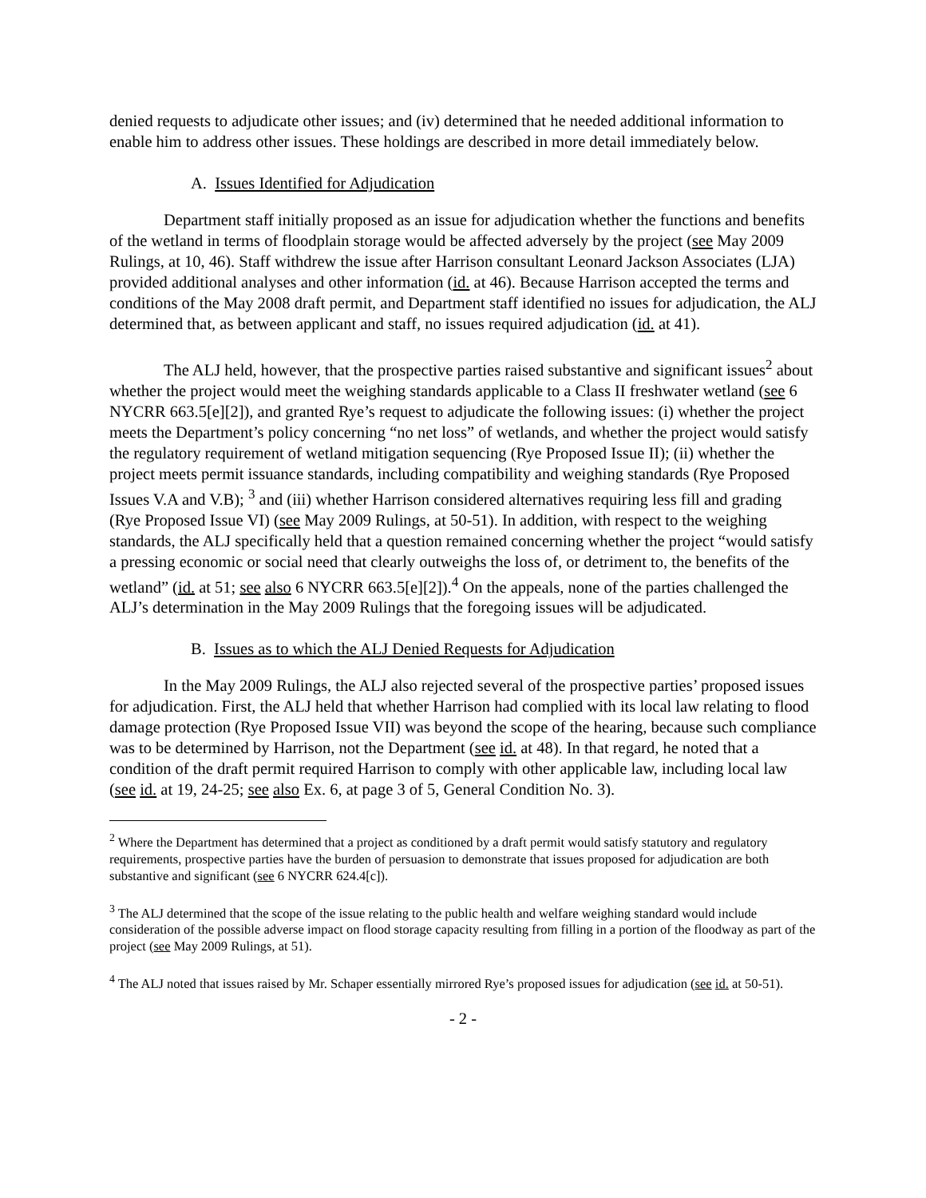denied requests to adjudicate other issues; and (iv) determined that he needed additional information to enable him to address other issues. These holdings are described in more detail immediately below.
A. Issues Identified for Adjudication
Department staff initially proposed as an issue for adjudication whether the functions and benefits of the wetland in terms of floodplain storage would be affected adversely by the project (see May 2009 Rulings, at 10, 46). Staff withdrew the issue after Harrison consultant Leonard Jackson Associates (LJA) provided additional analyses and other information (id. at 46). Because Harrison accepted the terms and conditions of the May 2008 draft permit, and Department staff identified no issues for adjudication, the ALJ determined that, as between applicant and staff, no issues required adjudication (id. at 41).
The ALJ held, however, that the prospective parties raised substantive and significant issues<sup>2</sup> about whether the project would meet the weighing standards applicable to a Class II freshwater wetland (see 6 NYCRR 663.5[e][2]), and granted Rye’s request to adjudicate the following issues: (i) whether the project meets the Department’s policy concerning “no net loss” of wetlands, and whether the project would satisfy the regulatory requirement of wetland mitigation sequencing (Rye Proposed Issue II); (ii) whether the project meets permit issuance standards, including compatibility and weighing standards (Rye Proposed Issues V.A and V.B); <sup>3</sup> and (iii) whether Harrison considered alternatives requiring less fill and grading (Rye Proposed Issue VI) (see May 2009 Rulings, at 50-51). In addition, with respect to the weighing standards, the ALJ specifically held that a question remained concerning whether the project “would satisfy a pressing economic or social need that clearly outweighs the loss of, or detriment to, the benefits of the wetland” (id. at 51; see also 6 NYCRR 663.5[e][2]).<sup>4</sup> On the appeals, none of the parties challenged the ALJ’s determination in the May 2009 Rulings that the foregoing issues will be adjudicated.
B. Issues as to which the ALJ Denied Requests for Adjudication
In the May 2009 Rulings, the ALJ also rejected several of the prospective parties’ proposed issues for adjudication. First, the ALJ held that whether Harrison had complied with its local law relating to flood damage protection (Rye Proposed Issue VII) was beyond the scope of the hearing, because such compliance was to be determined by Harrison, not the Department (see id. at 48). In that regard, he noted that a condition of the draft permit required Harrison to comply with other applicable law, including local law (see id. at 19, 24-25; see also Ex. 6, at page 3 of 5, General Condition No. 3).
<sup>2</sup> Where the Department has determined that a project as conditioned by a draft permit would satisfy statutory and regulatory requirements, prospective parties have the burden of persuasion to demonstrate that issues proposed for adjudication are both substantive and significant (see 6 NYCRR 624.4[c]).
<sup>3</sup> The ALJ determined that the scope of the issue relating to the public health and welfare weighing standard would include consideration of the possible adverse impact on flood storage capacity resulting from filling in a portion of the floodway as part of the project (see May 2009 Rulings, at 51).
<sup>4</sup> The ALJ noted that issues raised by Mr. Schaper essentially mirrored Rye’s proposed issues for adjudication (see id. at 50-51).
- 2 -